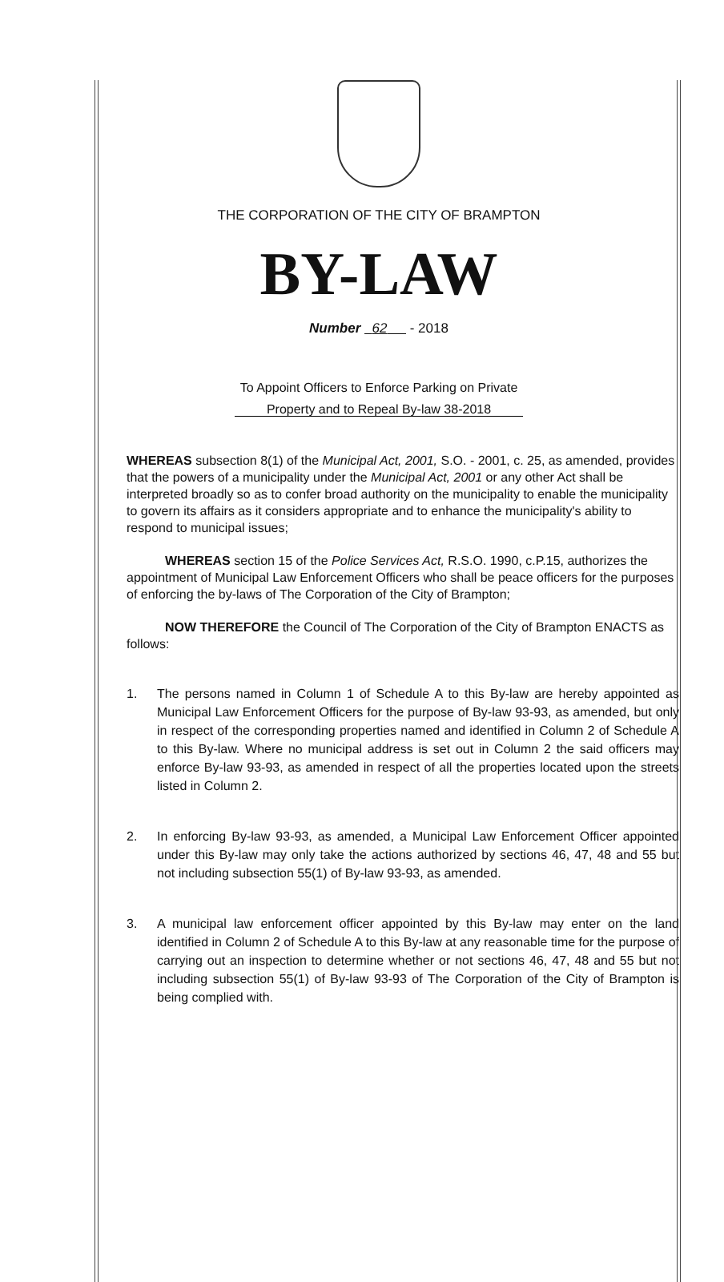THE CORPORATION OF THE CITY OF BRAMPTON
BY-LAW
Number 62 - 2018
To Appoint Officers to Enforce Parking on Private
Property and to Repeal By-law 38-2018
WHEREAS subsection 8(1) of the Municipal Act, 2001, S.O. - 2001, c. 25, as amended, provides that the powers of a municipality under the Municipal Act, 2001 or any other Act shall be interpreted broadly so as to confer broad authority on the municipality to enable the municipality to govern its affairs as it considers appropriate and to enhance the municipality's ability to respond to municipal issues;
WHEREAS section 15 of the Police Services Act, R.S.O. 1990, c.P.15, authorizes the appointment of Municipal Law Enforcement Officers who shall be peace officers for the purposes of enforcing the by-laws of The Corporation of the City of Brampton;
NOW THEREFORE the Council of The Corporation of the City of Brampton ENACTS as follows:
1. The persons named in Column 1 of Schedule A to this By-law are hereby appointed as Municipal Law Enforcement Officers for the purpose of By-law 93-93, as amended, but only in respect of the corresponding properties named and identified in Column 2 of Schedule A to this By-law. Where no municipal address is set out in Column 2 the said officers may enforce By-law 93-93, as amended in respect of all the properties located upon the streets listed in Column 2.
2. In enforcing By-law 93-93, as amended, a Municipal Law Enforcement Officer appointed under this By-law may only take the actions authorized by sections 46, 47, 48 and 55 but not including subsection 55(1) of By-law 93-93, as amended.
3. A municipal law enforcement officer appointed by this By-law may enter on the land identified in Column 2 of Schedule A to this By-law at any reasonable time for the purpose of carrying out an inspection to determine whether or not sections 46, 47, 48 and 55 but not including subsection 55(1) of By-law 93-93 of The Corporation of the City of Brampton is being complied with.